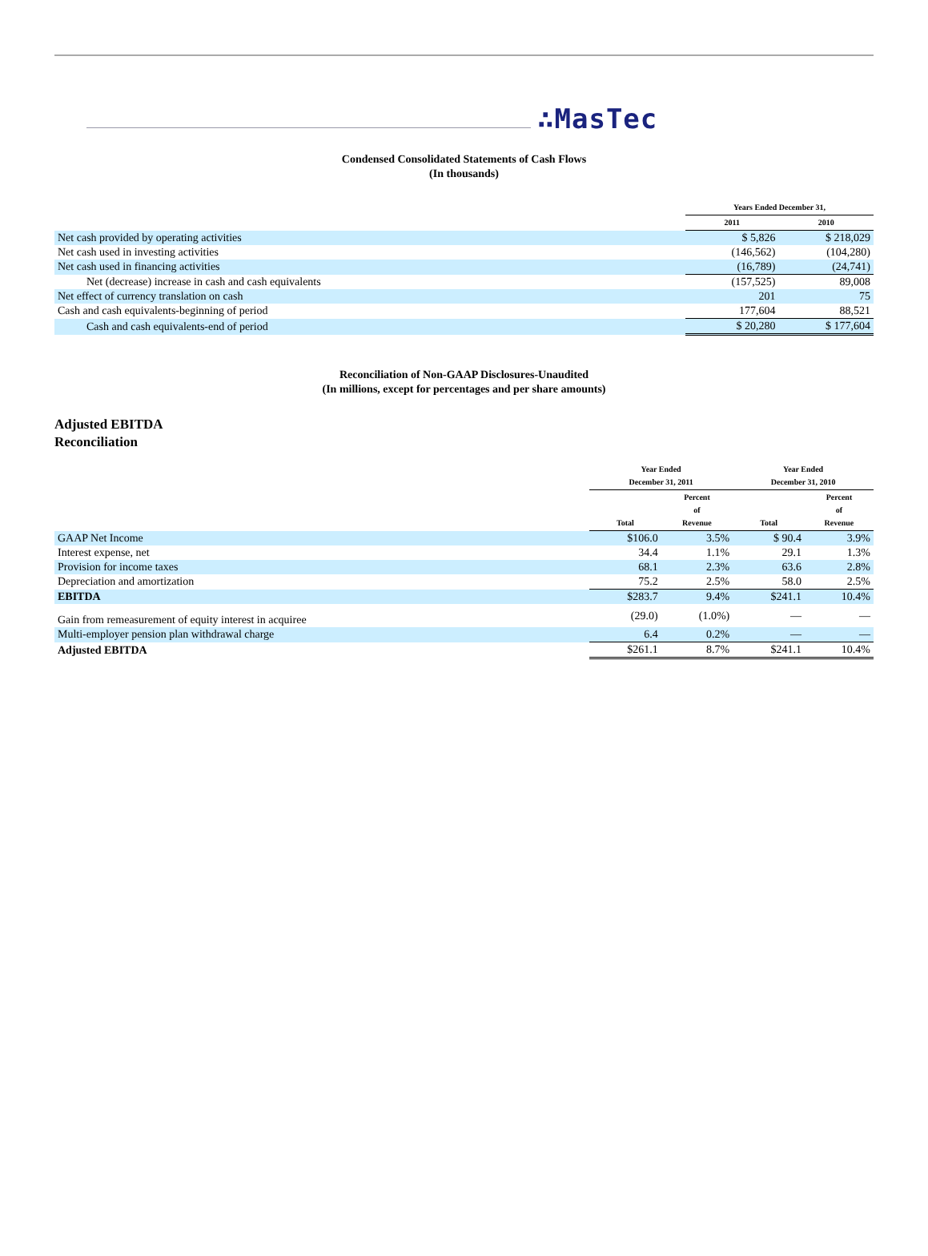∴MasTec
Condensed Consolidated Statements of Cash Flows
(In thousands)
| | Years Ended December 31, | |
| --- | --- | --- |
| | 2011 | 2010 |
| Net cash provided by operating activities | $ 5,826 | $ 218,029 |
| Net cash used in investing activities | (146,562) | (104,280) |
| Net cash used in financing activities | (16,789) | (24,741) |
| Net (decrease) increase in cash and cash equivalents | (157,525) | 89,008 |
| Net effect of currency translation on cash | 201 | 75 |
| Cash and cash equivalents-beginning of period | 177,604 | 88,521 |
| Cash and cash equivalents-end of period | $ 20,280 | $ 177,604 |
Reconciliation of Non-GAAP Disclosures-Unaudited
(In millions, except for percentages and per share amounts)
Adjusted EBITDA
Reconciliation
| | Year Ended December 31, 2011 | | Year Ended December 31, 2010 | |
| --- | --- | --- | --- | --- |
| | Total | Percent of Revenue | Total | Percent of Revenue |
| GAAP Net Income | $106.0 | 3.5% | $ 90.4 | 3.9% |
| Interest expense, net | 34.4 | 1.1% | 29.1 | 1.3% |
| Provision for income taxes | 68.1 | 2.3% | 63.6 | 2.8% |
| Depreciation and amortization | 75.2 | 2.5% | 58.0 | 2.5% |
| EBITDA | $283.7 | 9.4% | $241.1 | 10.4% |
| Gain from remeasurement of equity interest in acquiree | (29.0) | (1.0%) | — | — |
| Multi-employer pension plan withdrawal charge | 6.4 | 0.2% | — | — |
| Adjusted EBITDA | $261.1 | 8.7% | $241.1 | 10.4% |